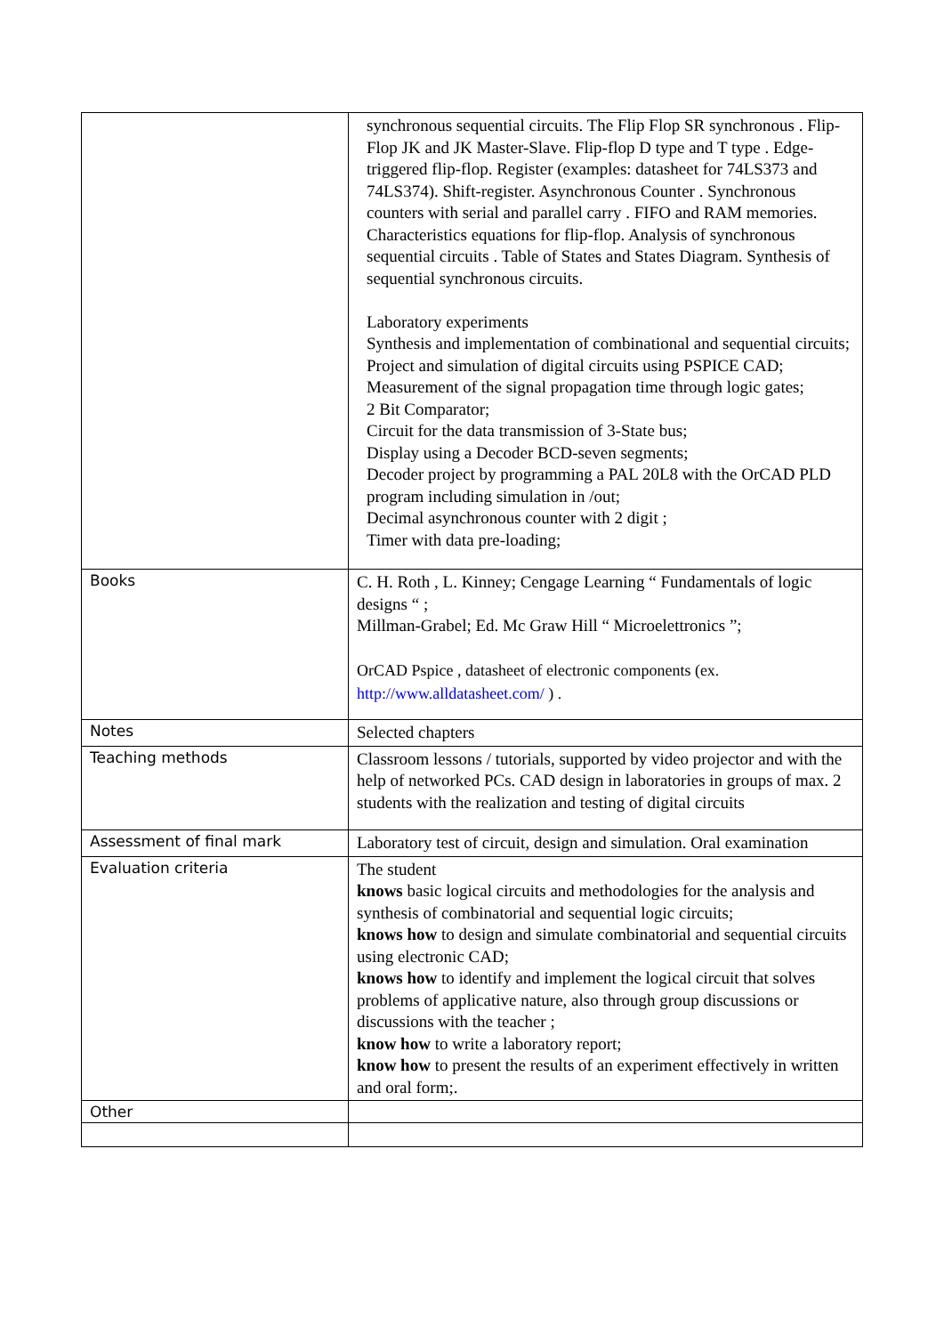| | synchronous sequential circuits. The Flip Flop SR synchronous . Flip-Flop JK and JK Master-Slave. Flip-flop D type and T type . Edge-triggered flip-flop. Register (examples: datasheet for 74LS373 and 74LS374). Shift-register. Asynchronous Counter . Synchronous counters with serial and parallel carry . FIFO and RAM memories. Characteristics equations for flip-flop. Analysis of synchronous sequential circuits . Table of States and States Diagram. Synthesis of sequential synchronous circuits. Laboratory experiments Synthesis and implementation of combinational and sequential circuits; Project and simulation of digital circuits using PSPICE CAD; Measurement of the signal propagation time through logic gates; 2 Bit Comparator; Circuit for the data transmission of 3-State bus; Display using a Decoder BCD-seven segments; Decoder project by programming a PAL 20L8 with the OrCAD PLD program including simulation in /out; Decimal asynchronous counter with 2 digit ; Timer with data pre-loading; |
| Books | C. H. Roth , L. Kinney; Cengage Learning “ Fundamentals of logic designs “ ; Millman-Grabel; Ed. Mc Graw Hill “ Microelettronics ”; OrCAD Pspice , datasheet of electronic components (ex. http://www.alldatasheet.com/ ) . |
| Notes | Selected chapters |
| Teaching methods | Classroom lessons / tutorials, supported by video projector and with the help of networked PCs. CAD design in laboratories in groups of max. 2 students with the realization and testing of digital circuits |
| Assessment of final mark | Laboratory test of circuit, design and simulation. Oral examination |
| Evaluation criteria | The student knows basic logical circuits and methodologies for the analysis and synthesis of combinatorial and sequential logic circuits; knows how to design and simulate combinatorial and sequential circuits using electronic CAD; knows how to identify and implement the logical circuit that solves problems of applicative nature, also through group discussions or discussions with the teacher ; know how to write a laboratory report; know how to present the results of an experiment effectively in written and oral form;. |
| Other | |